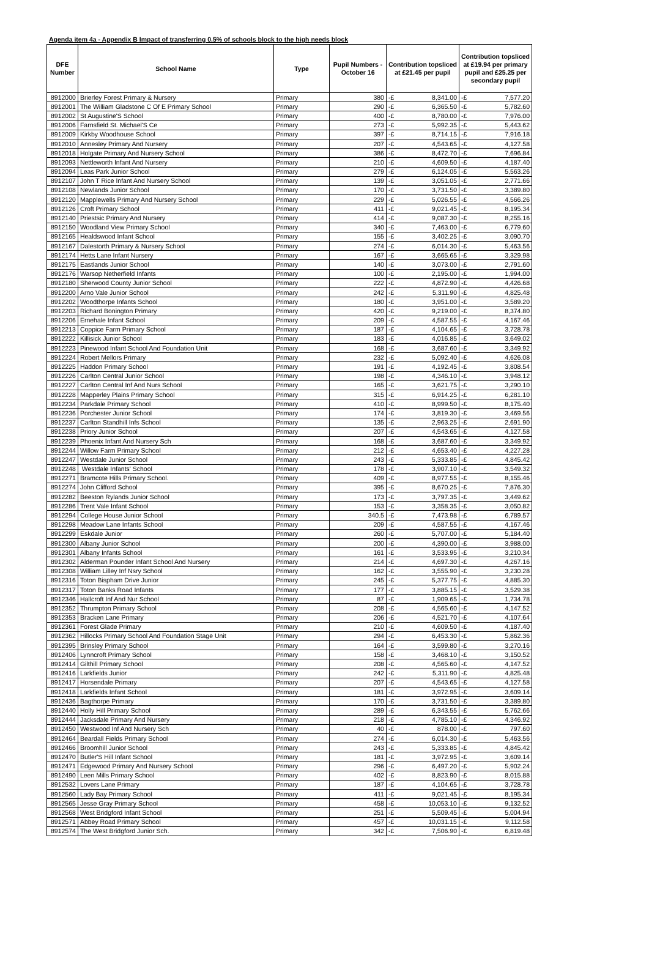Agenda item 4a - Appendix B Impact of transferring 0.5% of schools block to the high needs block
| DFE Number | School Name | Type | Pupil Numbers - October 16 | Contribution topsliced at £21.45 per pupil | | Contribution topsliced at £19.94 per primary pupil and £25.25 per secondary pupil | |
| --- | --- | --- | --- | --- | --- | --- | --- |
| 8912000 | Brierley Forest Primary & Nursery | Primary | 380 | -£ | 8,341.00 | -£ | 7,577.20 |
| 8912001 | The William Gladstone C Of E Primary School | Primary | 290 | -£ | 6,365.50 | -£ | 5,782.60 |
| 8912002 | St Augustine'S School | Primary | 400 | -£ | 8,780.00 | -£ | 7,976.00 |
| 8912006 | Farnsfield St. Michael'S Ce | Primary | 273 | -£ | 5,992.35 | -£ | 5,443.62 |
| 8912009 | Kirkby Woodhouse School | Primary | 397 | -£ | 8,714.15 | -£ | 7,916.18 |
| 8912010 | Annesley Primary And Nursery | Primary | 207 | -£ | 4,543.65 | -£ | 4,127.58 |
| 8912018 | Holgate Primary And Nursery School | Primary | 386 | -£ | 8,472.70 | -£ | 7,696.84 |
| 8912093 | Nettleworth Infant And Nursery | Primary | 210 | -£ | 4,609.50 | -£ | 4,187.40 |
| 8912094 | Leas Park Junior School | Primary | 279 | -£ | 6,124.05 | -£ | 5,563.26 |
| 8912107 | John T Rice Infant And Nursery School | Primary | 139 | -£ | 3,051.05 | -£ | 2,771.66 |
| 8912108 | Newlands Junior School | Primary | 170 | -£ | 3,731.50 | -£ | 3,389.80 |
| 8912120 | Mapplewells Primary And Nursery School | Primary | 229 | -£ | 5,026.55 | -£ | 4,566.26 |
| 8912126 | Croft Primary School | Primary | 411 | -£ | 9,021.45 | -£ | 8,195.34 |
| 8912140 | Priestsic Primary And Nursery | Primary | 414 | -£ | 9,087.30 | -£ | 8,255.16 |
| 8912150 | Woodland View Primary School | Primary | 340 | -£ | 7,463.00 | -£ | 6,779.60 |
| 8912165 | Healdswood Infant School | Primary | 155 | -£ | 3,402.25 | -£ | 3,090.70 |
| 8912167 | Dalestorth Primary & Nursery School | Primary | 274 | -£ | 6,014.30 | -£ | 5,463.56 |
| 8912174 | Hetts Lane Infant Nursery | Primary | 167 | -£ | 3,665.65 | -£ | 3,329.98 |
| 8912175 | Eastlands Junior School | Primary | 140 | -£ | 3,073.00 | -£ | 2,791.60 |
| 8912176 | Warsop Netherfield Infants | Primary | 100 | -£ | 2,195.00 | -£ | 1,994.00 |
| 8912180 | Sherwood County Junior School | Primary | 222 | -£ | 4,872.90 | -£ | 4,426.68 |
| 8912200 | Arno Vale Junior School | Primary | 242 | -£ | 5,311.90 | -£ | 4,825.48 |
| 8912202 | Woodthorpe Infants School | Primary | 180 | -£ | 3,951.00 | -£ | 3,589.20 |
| 8912203 | Richard Bonington Primary | Primary | 420 | -£ | 9,219.00 | -£ | 8,374.80 |
| 8912206 | Ernehale Infant School | Primary | 209 | -£ | 4,587.55 | -£ | 4,167.46 |
| 8912213 | Coppice Farm Primary School | Primary | 187 | -£ | 4,104.65 | -£ | 3,728.78 |
| 8912222 | Killisick Junior School | Primary | 183 | -£ | 4,016.85 | -£ | 3,649.02 |
| 8912223 | Pinewood Infant School And Foundation Unit | Primary | 168 | -£ | 3,687.60 | -£ | 3,349.92 |
| 8912224 | Robert Mellors Primary | Primary | 232 | -£ | 5,092.40 | -£ | 4,626.08 |
| 8912225 | Haddon Primary School | Primary | 191 | -£ | 4,192.45 | -£ | 3,808.54 |
| 8912226 | Carlton Central Junior School | Primary | 198 | -£ | 4,346.10 | -£ | 3,948.12 |
| 8912227 | Carlton Central Inf And Nurs School | Primary | 165 | -£ | 3,621.75 | -£ | 3,290.10 |
| 8912228 | Mapperley Plains Primary School | Primary | 315 | -£ | 6,914.25 | -£ | 6,281.10 |
| 8912234 | Parkdale Primary School | Primary | 410 | -£ | 8,999.50 | -£ | 8,175.40 |
| 8912236 | Porchester Junior School | Primary | 174 | -£ | 3,819.30 | -£ | 3,469.56 |
| 8912237 | Carlton Standhill Infs School | Primary | 135 | -£ | 2,963.25 | -£ | 2,691.90 |
| 8912238 | Priory Junior School | Primary | 207 | -£ | 4,543.65 | -£ | 4,127.58 |
| 8912239 | Phoenix Infant And Nursery Sch | Primary | 168 | -£ | 3,687.60 | -£ | 3,349.92 |
| 8912244 | Willow Farm Primary School | Primary | 212 | -£ | 4,653.40 | -£ | 4,227.28 |
| 8912247 | Westdale Junior School | Primary | 243 | -£ | 5,333.85 | -£ | 4,845.42 |
| 8912248 | Westdale Infants' School | Primary | 178 | -£ | 3,907.10 | -£ | 3,549.32 |
| 8912271 | Bramcote Hills Primary School. | Primary | 409 | -£ | 8,977.55 | -£ | 8,155.46 |
| 8912274 | John Clifford School | Primary | 395 | -£ | 8,670.25 | -£ | 7,876.30 |
| 8912282 | Beeston Rylands Junior School | Primary | 173 | -£ | 3,797.35 | -£ | 3,449.62 |
| 8912286 | Trent Vale Infant School | Primary | 153 | -£ | 3,358.35 | -£ | 3,050.82 |
| 8912294 | College House Junior School | Primary | 340.5 | -£ | 7,473.98 | -£ | 6,789.57 |
| 8912298 | Meadow Lane Infants School | Primary | 209 | -£ | 4,587.55 | -£ | 4,167.46 |
| 8912299 | Eskdale Junior | Primary | 260 | -£ | 5,707.00 | -£ | 5,184.40 |
| 8912300 | Albany Junior School | Primary | 200 | -£ | 4,390.00 | -£ | 3,988.00 |
| 8912301 | Albany Infants School | Primary | 161 | -£ | 3,533.95 | -£ | 3,210.34 |
| 8912302 | Alderman Pounder Infant School And Nursery | Primary | 214 | -£ | 4,697.30 | -£ | 4,267.16 |
| 8912308 | William Lilley Inf Nsry School | Primary | 162 | -£ | 3,555.90 | -£ | 3,230.28 |
| 8912316 | Toton Bispham Drive Junior | Primary | 245 | -£ | 5,377.75 | -£ | 4,885.30 |
| 8912317 | Toton Banks Road Infants | Primary | 177 | -£ | 3,885.15 | -£ | 3,529.38 |
| 8912346 | Hallcroft Inf And Nur School | Primary | 87 | -£ | 1,909.65 | -£ | 1,734.78 |
| 8912352 | Thrumpton Primary School | Primary | 208 | -£ | 4,565.60 | -£ | 4,147.52 |
| 8912353 | Bracken Lane Primary | Primary | 206 | -£ | 4,521.70 | -£ | 4,107.64 |
| 8912361 | Forest Glade Primary | Primary | 210 | -£ | 4,609.50 | -£ | 4,187.40 |
| 8912362 | Hillocks Primary School And Foundation Stage Unit | Primary | 294 | -£ | 6,453.30 | -£ | 5,862.36 |
| 8912395 | Brinsley Primary School | Primary | 164 | -£ | 3,599.80 | -£ | 3,270.16 |
| 8912406 | Lynncroft Primary School | Primary | 158 | -£ | 3,468.10 | -£ | 3,150.52 |
| 8912414 | Gilthill Primary School | Primary | 208 | -£ | 4,565.60 | -£ | 4,147.52 |
| 8912416 | Larkfields Junior | Primary | 242 | -£ | 5,311.90 | -£ | 4,825.48 |
| 8912417 | Horsendale Primary | Primary | 207 | -£ | 4,543.65 | -£ | 4,127.58 |
| 8912418 | Larkfields Infant School | Primary | 181 | -£ | 3,972.95 | -£ | 3,609.14 |
| 8912436 | Bagthorpe Primary | Primary | 170 | -£ | 3,731.50 | -£ | 3,389.80 |
| 8912440 | Holly Hill Primary School | Primary | 289 | -£ | 6,343.55 | -£ | 5,762.66 |
| 8912444 | Jacksdale Primary And Nursery | Primary | 218 | -£ | 4,785.10 | -£ | 4,346.92 |
| 8912450 | Westwood Inf And Nursery Sch | Primary | 40 | -£ | 878.00 | -£ | 797.60 |
| 8912464 | Beardall Fields Primary School | Primary | 274 | -£ | 6,014.30 | -£ | 5,463.56 |
| 8912466 | Broomhill Junior School | Primary | 243 | -£ | 5,333.85 | -£ | 4,845.42 |
| 8912470 | Butler'S Hill Infant School | Primary | 181 | -£ | 3,972.95 | -£ | 3,609.14 |
| 8912471 | Edgewood Primary And Nursery School | Primary | 296 | -£ | 6,497.20 | -£ | 5,902.24 |
| 8912490 | Leen Mills Primary School | Primary | 402 | -£ | 8,823.90 | -£ | 8,015.88 |
| 8912532 | Lovers Lane Primary | Primary | 187 | -£ | 4,104.65 | -£ | 3,728.78 |
| 8912560 | Lady Bay Primary School | Primary | 411 | -£ | 9,021.45 | -£ | 8,195.34 |
| 8912565 | Jesse Gray Primary School | Primary | 458 | -£ | 10,053.10 | -£ | 9,132.52 |
| 8912568 | West Bridgford Infant School | Primary | 251 | -£ | 5,509.45 | -£ | 5,004.94 |
| 8912571 | Abbey Road Primary School | Primary | 457 | -£ | 10,031.15 | -£ | 9,112.58 |
| 8912574 | The West Bridgford Junior Sch. | Primary | 342 | -£ | 7,506.90 | -£ | 6,819.48 |